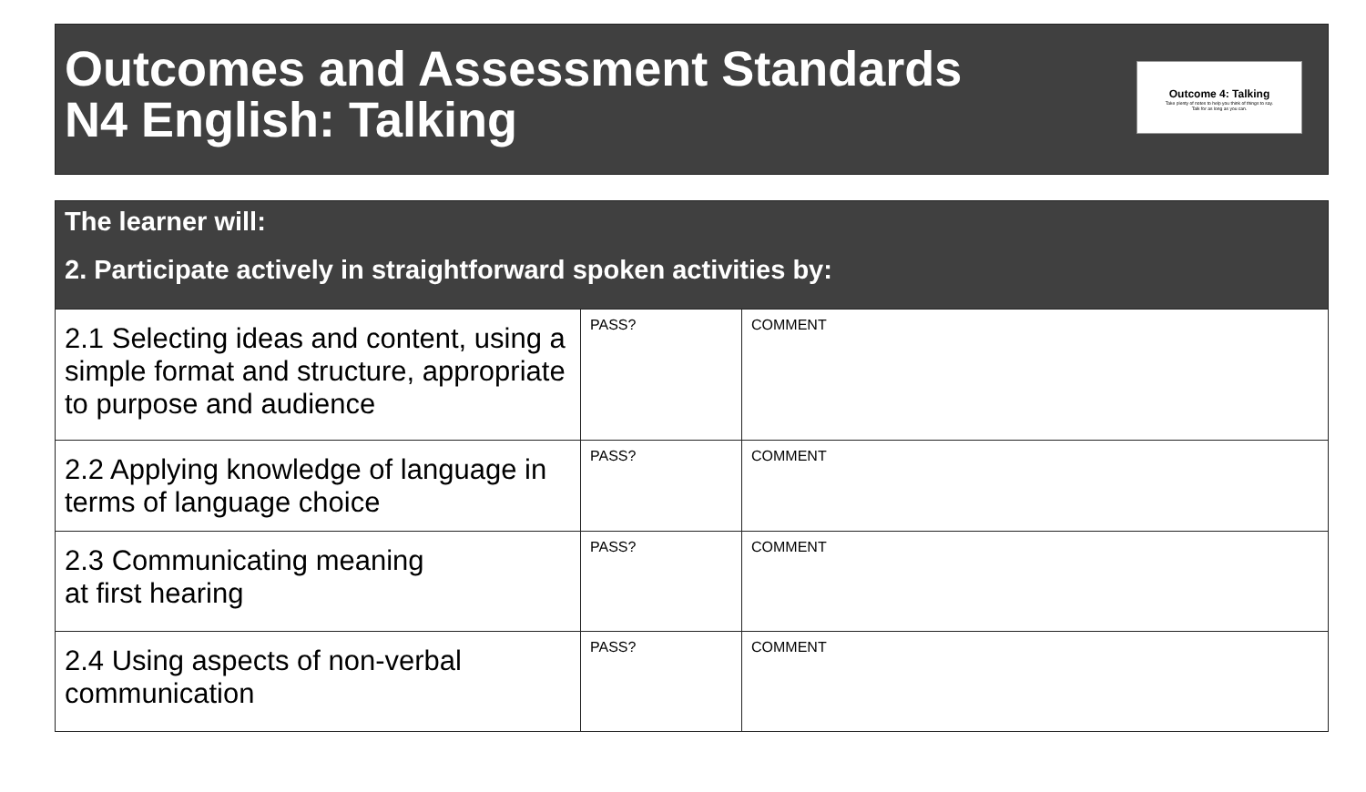Outcomes and Assessment Standards
N4 English: Talking
Outcome 4: Talking
Take plenty of notes to help you think of things to say.
Talk for as long as you can.
| The learner will: 2. Participate actively in straightforward spoken activities by: | | |
| --- | --- | --- |
| 2.1 Selecting ideas and content, using a simple format and structure, appropriate to purpose and audience | PASS? | COMMENT |
| 2.2 Applying knowledge of language in terms of language choice | PASS? | COMMENT |
| 2.3 Communicating meaning at first hearing | PASS? | COMMENT |
| 2.4 Using aspects of non-verbal communication | PASS? | COMMENT |